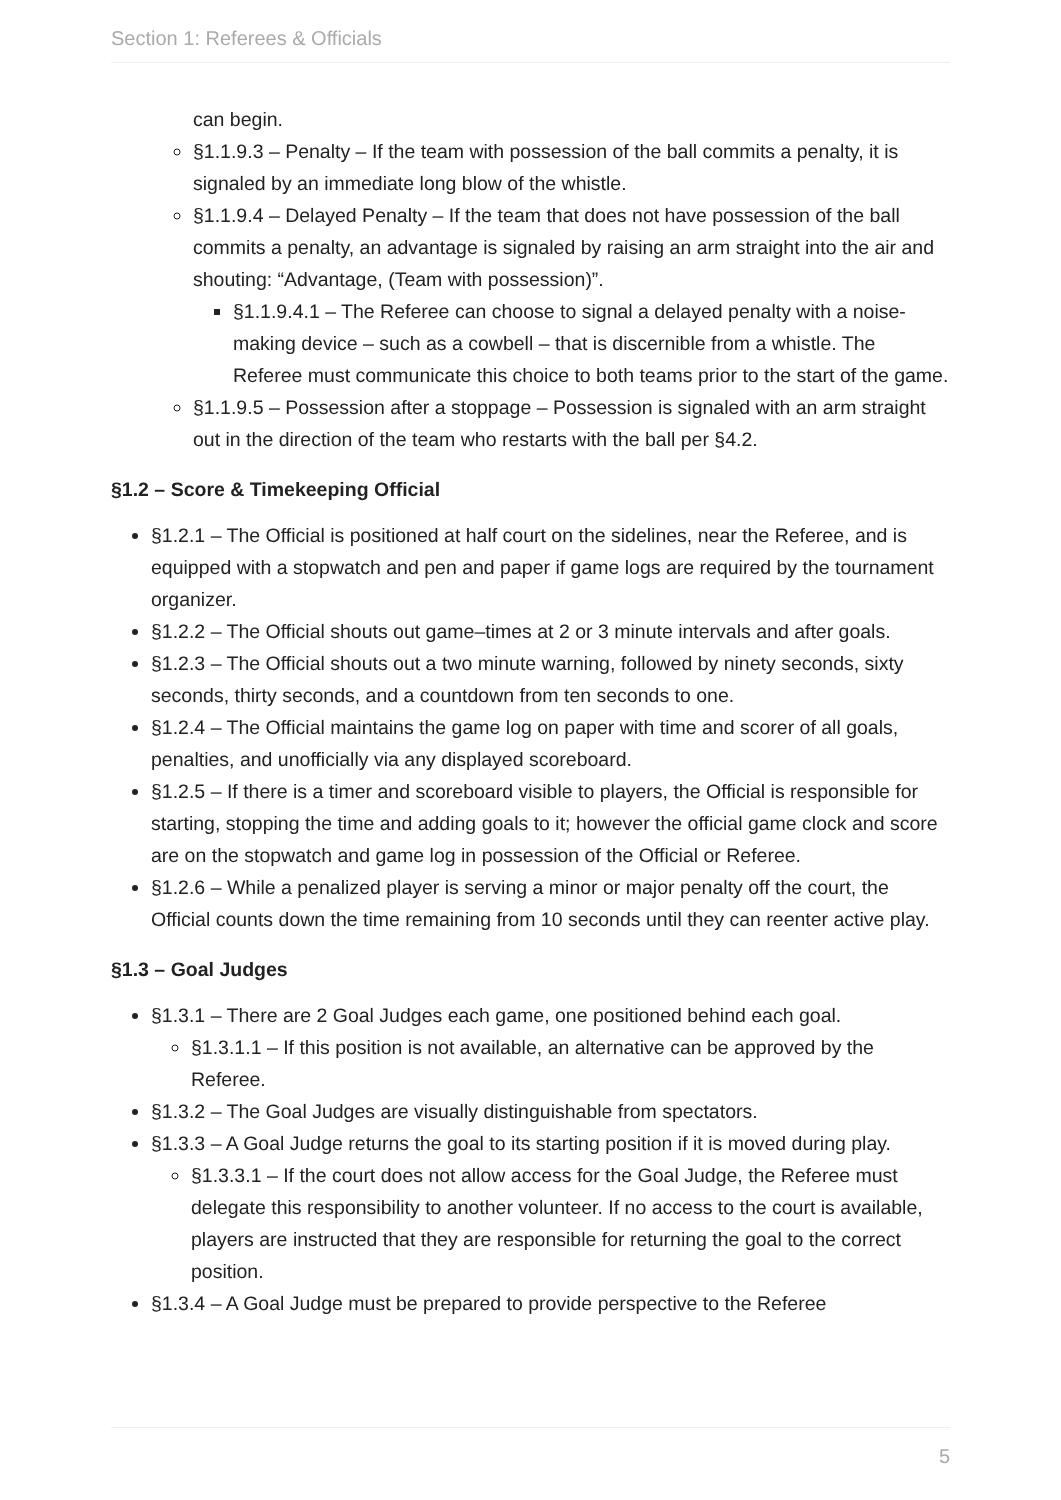Section 1: Referees & Officials
can begin.
§1.1.9.3 – Penalty – If the team with possession of the ball commits a penalty, it is signaled by an immediate long blow of the whistle.
§1.1.9.4 – Delayed Penalty – If the team that does not have possession of the ball commits a penalty, an advantage is signaled by raising an arm straight into the air and shouting: “Advantage, (Team with possession)”.
§1.1.9.4.1 – The Referee can choose to signal a delayed penalty with a noise-making device – such as a cowbell – that is discernible from a whistle. The Referee must communicate this choice to both teams prior to the start of the game.
§1.1.9.5 – Possession after a stoppage – Possession is signaled with an arm straight out in the direction of the team who restarts with the ball per §4.2.
§1.2 – Score & Timekeeping Official
§1.2.1 – The Official is positioned at half court on the sidelines, near the Referee, and is equipped with a stopwatch and pen and paper if game logs are required by the tournament organizer.
§1.2.2 – The Official shouts out game–times at 2 or 3 minute intervals and after goals.
§1.2.3 – The Official shouts out a two minute warning, followed by ninety seconds, sixty seconds, thirty seconds, and a countdown from ten seconds to one.
§1.2.4 – The Official maintains the game log on paper with time and scorer of all goals, penalties, and unofficially via any displayed scoreboard.
§1.2.5 – If there is a timer and scoreboard visible to players, the Official is responsible for starting, stopping the time and adding goals to it; however the official game clock and score are on the stopwatch and game log in possession of the Official or Referee.
§1.2.6 – While a penalized player is serving a minor or major penalty off the court, the Official counts down the time remaining from 10 seconds until they can reenter active play.
§1.3 – Goal Judges
§1.3.1 – There are 2 Goal Judges each game, one positioned behind each goal.
§1.3.1.1 – If this position is not available, an alternative can be approved by the Referee.
§1.3.2 – The Goal Judges are visually distinguishable from spectators.
§1.3.3 – A Goal Judge returns the goal to its starting position if it is moved during play.
§1.3.3.1 – If the court does not allow access for the Goal Judge, the Referee must delegate this responsibility to another volunteer. If no access to the court is available, players are instructed that they are responsible for returning the goal to the correct position.
§1.3.4 – A Goal Judge must be prepared to provide perspective to the Referee
5